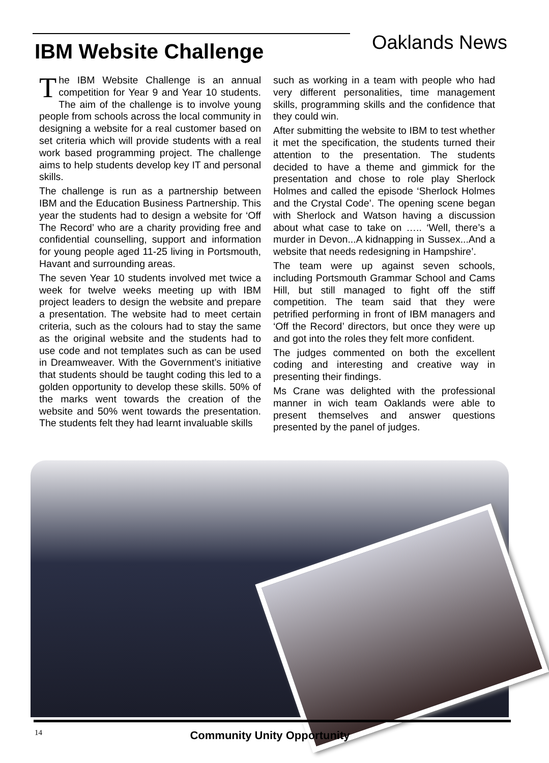IBM Website Challenge
Oaklands News
The IBM Website Challenge is an annual competition for Year 9 and Year 10 students. The aim of the challenge is to involve young people from schools across the local community in designing a website for a real customer based on set criteria which will provide students with a real work based programming project. The challenge aims to help students develop key IT and personal skills.
The challenge is run as a partnership between IBM and the Education Business Partnership. This year the students had to design a website for ‘Off The Record’ who are a charity providing free and confidential counselling, support and information for young people aged 11-25 living in Portsmouth, Havant and surrounding areas.
The seven Year 10 students involved met twice a week for twelve weeks meeting up with IBM project leaders to design the website and prepare a presentation. The website had to meet certain criteria, such as the colours had to stay the same as the original website and the students had to use code and not templates such as can be used in Dreamweaver. With the Government’s initiative that students should be taught coding this led to a golden opportunity to develop these skills. 50% of the marks went towards the creation of the website and 50% went towards the presentation. The students felt they had learnt invaluable skills
such as working in a team with people who had very different personalities, time management skills, programming skills and the confidence that they could win.
After submitting the website to IBM to test whether it met the specification, the students turned their attention to the presentation. The students decided to have a theme and gimmick for the presentation and chose to role play Sherlock Holmes and called the episode ‘Sherlock Holmes and the Crystal Code’. The opening scene began with Sherlock and Watson having a discussion about what case to take on ….. ‘Well, there’s a murder in Devon...A kidnapping in Sussex...And a website that needs redesigning in Hampshire’.
The team were up against seven schools, including Portsmouth Grammar School and Cams Hill, but still managed to fight off the stiff competition. The team said that they were petrified performing in front of IBM managers and ‘Off the Record’ directors, but once they were up and got into the roles they felt more confident.
The judges commented on both the excellent coding and interesting and creative way in presenting their findings.
Ms Crane was delighted with the professional manner in wich team Oaklands were able to present themselves and answer questions presented by the panel of judges.
14
Community Unity Opportunity